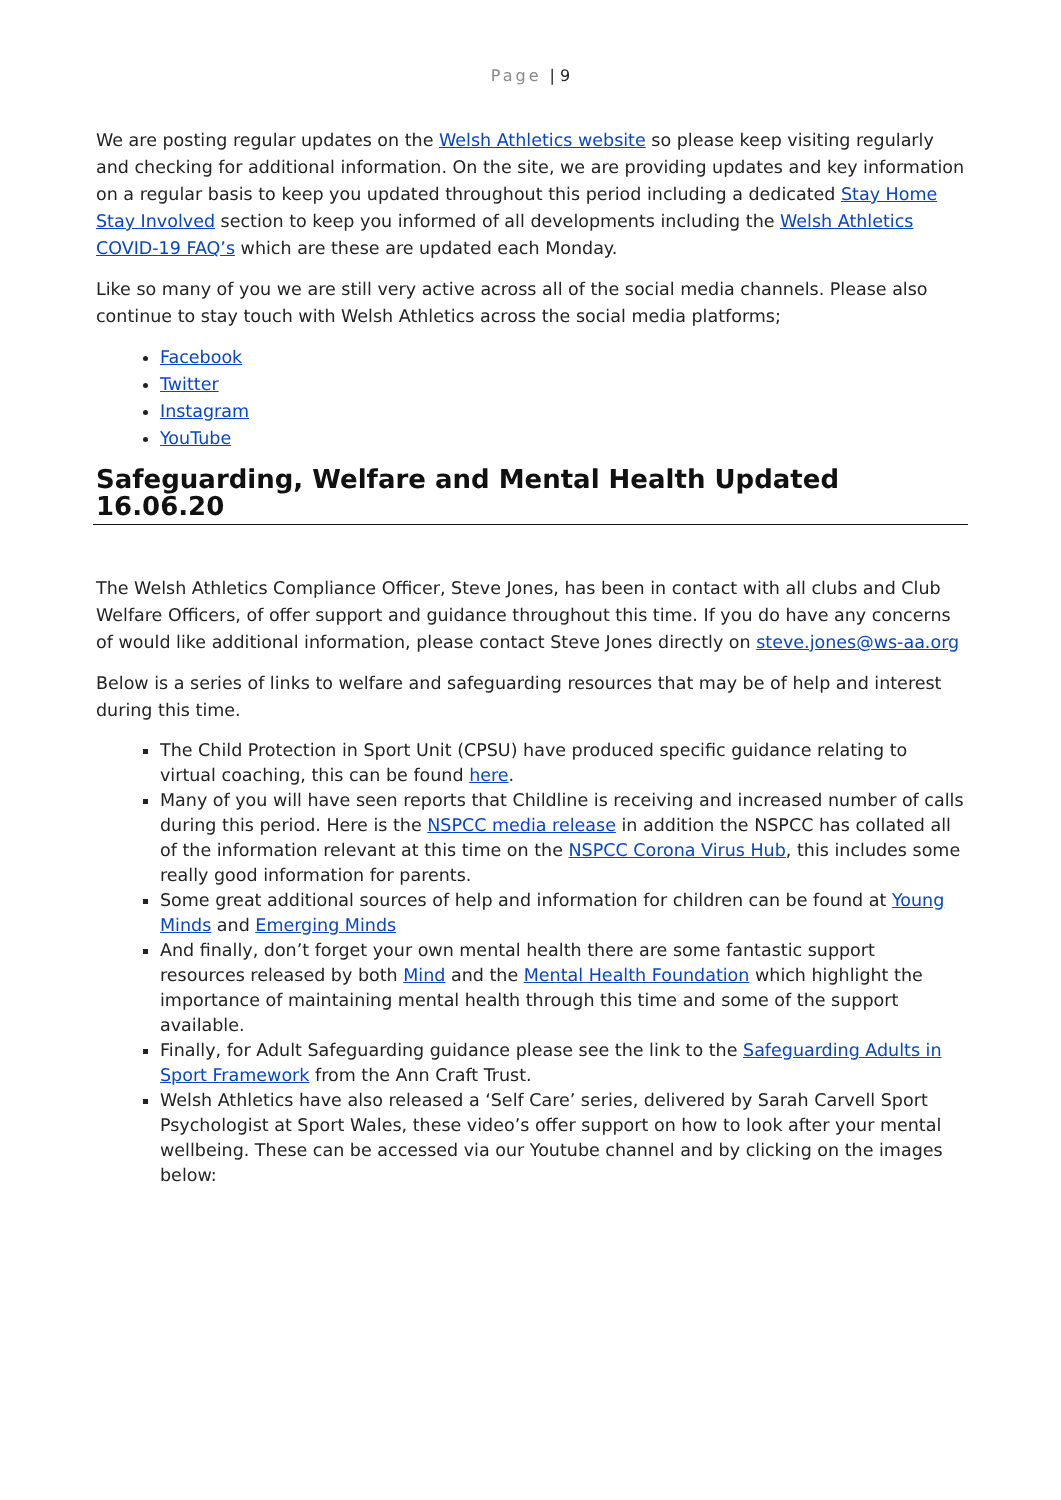Page | 9
We are posting regular updates on the Welsh Athletics website so please keep visiting regularly and checking for additional information. On the site, we are providing updates and key information on a regular basis to keep you updated throughout this period including a dedicated Stay Home Stay Involved section to keep you informed of all developments including the Welsh Athletics COVID-19 FAQ’s which are these are updated each Monday.
Like so many of you we are still very active across all of the social media channels. Please also continue to stay touch with Welsh Athletics across the social media platforms;
Facebook
Twitter
Instagram
YouTube
Safeguarding, Welfare and Mental Health Updated 16.06.20
The Welsh Athletics Compliance Officer, Steve Jones, has been in contact with all clubs and Club Welfare Officers, of offer support and guidance throughout this time. If you do have any concerns of would like additional information, please contact Steve Jones directly on steve.jones@ws-aa.org
Below is a series of links to welfare and safeguarding resources that may be of help and interest during this time.
The Child Protection in Sport Unit (CPSU) have produced specific guidance relating to virtual coaching, this can be found here.
Many of you will have seen reports that Childline is receiving and increased number of calls during this period. Here is the NSPCC media release in addition the NSPCC has collated all of the information relevant at this time on the NSPCC Corona Virus Hub, this includes some really good information for parents.
Some great additional sources of help and information for children can be found at Young Minds and Emerging Minds
And finally, don’t forget your own mental health there are some fantastic support resources released by both Mind and the Mental Health Foundation which highlight the importance of maintaining mental health through this time and some of the support available.
Finally, for Adult Safeguarding guidance please see the link to the Safeguarding Adults in Sport Framework from the Ann Craft Trust.
Welsh Athletics have also released a ‘Self Care’ series, delivered by Sarah Carvell Sport Psychologist at Sport Wales, these video’s offer support on how to look after your mental wellbeing. These can be accessed via our Youtube channel and by clicking on the images below: